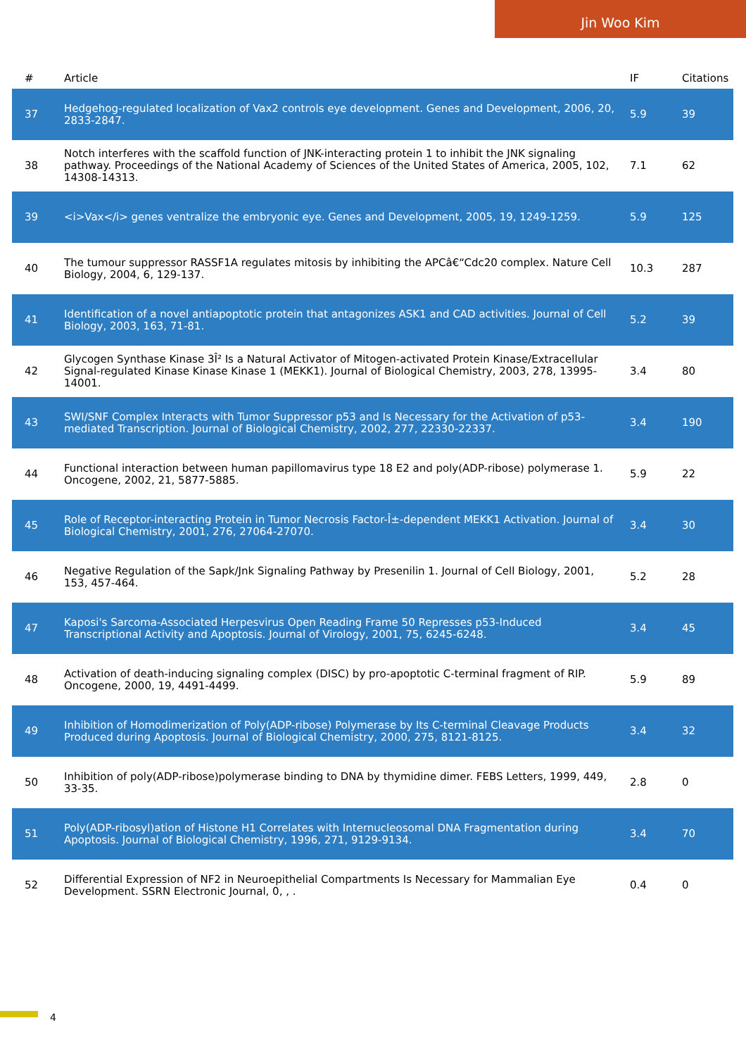Jin Woo Kim
| # | Article | IF | Citations |
| --- | --- | --- | --- |
| 37 | Hedgehog-regulated localization of Vax2 controls eye development. Genes and Development, 2006, 20, 2833-2847. | 5.9 | 39 |
| 38 | Notch interferes with the scaffold function of JNK-interacting protein 1 to inhibit the JNK signaling pathway. Proceedings of the National Academy of Sciences of the United States of America, 2005, 102, 14308-14313. | 7.1 | 62 |
| 39 | <i>Vax</i> genes ventralize the embryonic eye. Genes and Development, 2005, 19, 1249-1259. | 5.9 | 125 |
| 40 | The tumour suppressor RASSF1A regulates mitosis by inhibiting the APCâ€“Cdc20 complex. Nature Cell Biology, 2004, 6, 129-137. | 10.3 | 287 |
| 41 | Identification of a novel antiapoptotic protein that antagonizes ASK1 and CAD activities. Journal of Cell Biology, 2003, 163, 71-81. | 5.2 | 39 |
| 42 | Glycogen Synthase Kinase 3Î² Is a Natural Activator of Mitogen-activated Protein Kinase/Extracellular Signal-regulated Kinase Kinase Kinase 1 (MEKK1). Journal of Biological Chemistry, 2003, 278, 13995-14001. | 3.4 | 80 |
| 43 | SWI/SNF Complex Interacts with Tumor Suppressor p53 and Is Necessary for the Activation of p53-mediated Transcription. Journal of Biological Chemistry, 2002, 277, 22330-22337. | 3.4 | 190 |
| 44 | Functional interaction between human papillomavirus type 18 E2 and poly(ADP-ribose) polymerase 1. Oncogene, 2002, 21, 5877-5885. | 5.9 | 22 |
| 45 | Role of Receptor-interacting Protein in Tumor Necrosis Factor-Î±-dependent MEKK1 Activation. Journal of Biological Chemistry, 2001, 276, 27064-27070. | 3.4 | 30 |
| 46 | Negative Regulation of the Sapk/Jnk Signaling Pathway by Presenilin 1. Journal of Cell Biology, 2001, 153, 457-464. | 5.2 | 28 |
| 47 | Kaposi's Sarcoma-Associated Herpesvirus Open Reading Frame 50 Represses p53-Induced Transcriptional Activity and Apoptosis. Journal of Virology, 2001, 75, 6245-6248. | 3.4 | 45 |
| 48 | Activation of death-inducing signaling complex (DISC) by pro-apoptotic C-terminal fragment of RIP. Oncogene, 2000, 19, 4491-4499. | 5.9 | 89 |
| 49 | Inhibition of Homodimerization of Poly(ADP-ribose) Polymerase by Its C-terminal Cleavage Products Produced during Apoptosis. Journal of Biological Chemistry, 2000, 275, 8121-8125. | 3.4 | 32 |
| 50 | Inhibition of poly(ADP-ribose)polymerase binding to DNA by thymidine dimer. FEBS Letters, 1999, 449, 33-35. | 2.8 | 0 |
| 51 | Poly(ADP-ribosyl)ation of Histone H1 Correlates with Internucleosomal DNA Fragmentation during Apoptosis. Journal of Biological Chemistry, 1996, 271, 9129-9134. | 3.4 | 70 |
| 52 | Differential Expression of NF2 in Neuroepithelial Compartments Is Necessary for Mammalian Eye Development. SSRN Electronic Journal, 0, , . | 0.4 | 0 |
4